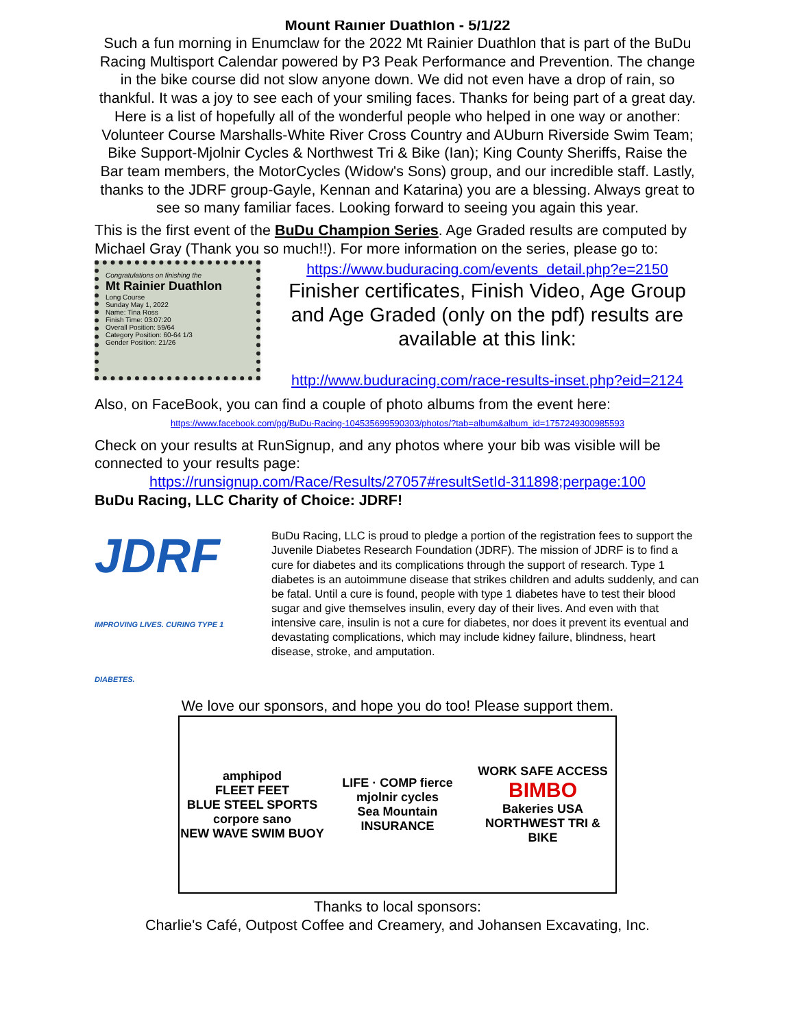Mount Rainier Duathlon - 5/1/22
Such a fun morning in Enumclaw for the 2022 Mt Rainier Duathlon that is part of the BuDu Racing Multisport Calendar powered by P3 Peak Performance and Prevention. The change in the bike course did not slow anyone down. We did not even have a drop of rain, so thankful. It was a joy to see each of your smiling faces. Thanks for being part of a great day. Here is a list of hopefully all of the wonderful people who helped in one way or another: Volunteer Course Marshalls-White River Cross Country and AUburn Riverside Swim Team; Bike Support-Mjolnir Cycles & Northwest Tri & Bike (Ian); King County Sheriffs, Raise the Bar team members, the MotorCycles (Widow's Sons) group, and our incredible staff. Lastly, thanks to the JDRF group-Gayle, Kennan and Katarina) you are a blessing. Always great to see so many familiar faces. Looking forward to seeing you again this year.
This is the first event of the BuDu Champion Series. Age Graded results are computed by Michael Gray (Thank you so much!!). For more information on the series, please go to:
Congratulations on finishing the
Mt Rainier Duathlon
Long Course
Sunday May 1, 2022
Name: Tina Ross
Finish Time: 03:07:20
Overall Position: 59/64
Category Position: 60-64 1/3
Gender Position: 21/26
https://www.buduracing.com/events_detail.php?e=2150
Finisher certificates, Finish Video, Age Group and Age Graded (only on the pdf) results are available at this link:
http://www.buduracing.com/race-results-inset.php?eid=2124
Also, on FaceBook, you can find a couple of photo albums from the event here:
https://www.facebook.com/pg/BuDu-Racing-104535699590303/photos/?tab=album&album_id=1757249300985593
Check on your results at RunSignup, and any photos where your bib was visible will be connected to your results page:
https://runsignup.com/Race/Results/27057#resultSetId-311898;perpage:100
BuDu Racing, LLC Charity of Choice: JDRF!
JDRF IMPROVING LIVES. CURING TYPE 1 DIABETES.
BuDu Racing, LLC is proud to pledge a portion of the registration fees to support the Juvenile Diabetes Research Foundation (JDRF). The mission of JDRF is to find a cure for diabetes and its complications through the support of research. Type 1 diabetes is an autoimmune disease that strikes children and adults suddenly, and can be fatal. Until a cure is found, people with type 1 diabetes have to test their blood sugar and give themselves insulin, every day of their lives. And even with that intensive care, insulin is not a cure for diabetes, nor does it prevent its eventual and devastating complications, which may include kidney failure, blindness, heart disease, stroke, and amputation.
We love our sponsors, and hope you do too! Please support them.
amphipod
FLEET FEET
BLUE STEEL SPORTS
corpore sano
NEW WAVE SWIM BUOY
LIFE · COMP fierce
mjolnir cycles
Sea Mountain INSURANCE
WORK SAFE ACCESS
BIMBO
Bakeries USA
NORTHWEST TRI & BIKE
Thanks to local sponsors:
Charlie's Café, Outpost Coffee and Creamery, and Johansen Excavating, Inc.